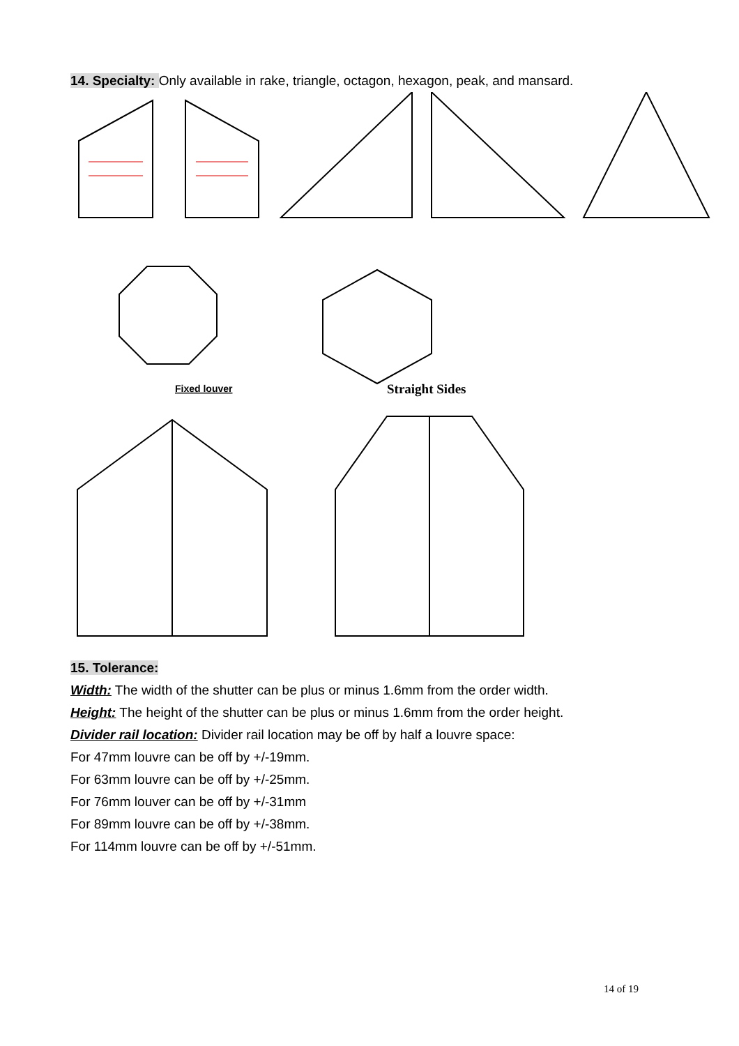14. Specialty: Only available in rake, triangle, octagon, hexagon, peak, and mansard.
Fixed louver
Straight Sides
15. Tolerance:
Width: The width of the shutter can be plus or minus 1.6mm from the order width.
Height: The height of the shutter can be plus or minus 1.6mm from the order height.
Divider rail location: Divider rail location may be off by half a louvre space:
For 47mm louvre can be off by +/-19mm.
For 63mm louvre can be off by +/-25mm.
For 76mm louver can be off by +/-31mm
For 89mm louvre can be off by +/-38mm.
For 114mm louvre can be off by +/-51mm.
14 of 19